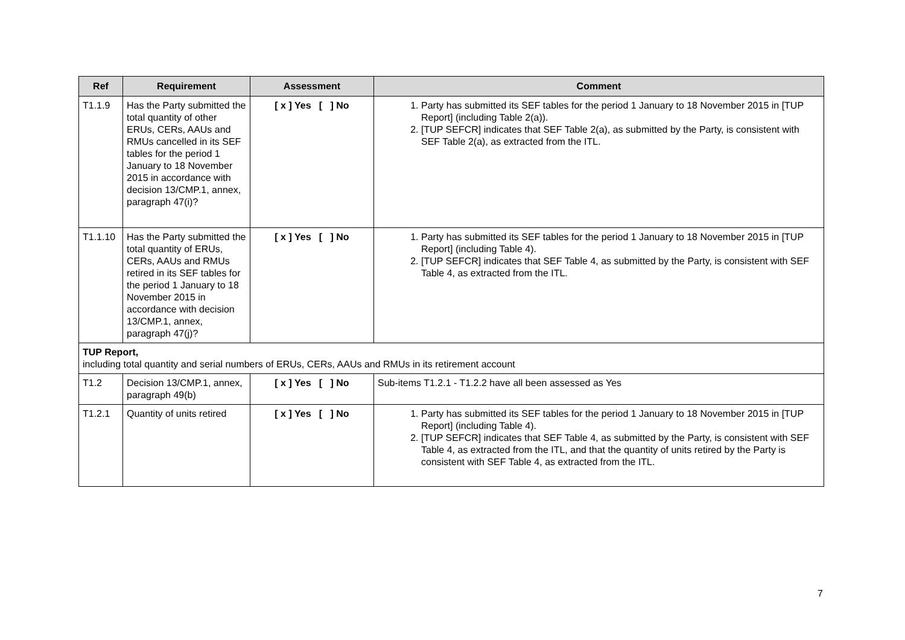| Ref | Requirement | Assessment | Comment |
| --- | --- | --- | --- |
| T1.1.9 | Has the Party submitted the total quantity of other ERUs, CERs, AAUs and RMUs cancelled in its SEF tables for the period 1 January to 18 November 2015 in accordance with decision 13/CMP.1, annex, paragraph 47(i)? | [ x ] Yes [ ] No | 1. Party has submitted its SEF tables for the period 1 January to 18 November 2015 in [TUP Report] (including Table 2(a)). 2. [TUP SEFCR] indicates that SEF Table 2(a), as submitted by the Party, is consistent with SEF Table 2(a), as extracted from the ITL. |
| T1.1.10 | Has the Party submitted the total quantity of ERUs, CERs, AAUs and RMUs retired in its SEF tables for the period 1 January to 18 November 2015 in accordance with decision 13/CMP.1, annex, paragraph 47(j)? | [ x ] Yes [ ] No | 1. Party has submitted its SEF tables for the period 1 January to 18 November 2015 in [TUP Report] (including Table 4). 2. [TUP SEFCR] indicates that SEF Table 4, as submitted by the Party, is consistent with SEF Table 4, as extracted from the ITL. |
| TUP Report, including total quantity and serial numbers of ERUs, CERs, AAUs and RMUs in its retirement account | | | |
| T1.2 | Decision 13/CMP.1, annex, paragraph 49(b) | [ x ] Yes [ ] No | Sub-items T1.2.1 - T1.2.2 have all been assessed as Yes |
| T1.2.1 | Quantity of units retired | [ x ] Yes [ ] No | 1. Party has submitted its SEF tables for the period 1 January to 18 November 2015 in [TUP Report] (including Table 4). 2. [TUP SEFCR] indicates that SEF Table 4, as submitted by the Party, is consistent with SEF Table 4, as extracted from the ITL, and that the quantity of units retired by the Party is consistent with SEF Table 4, as extracted from the ITL. |
7